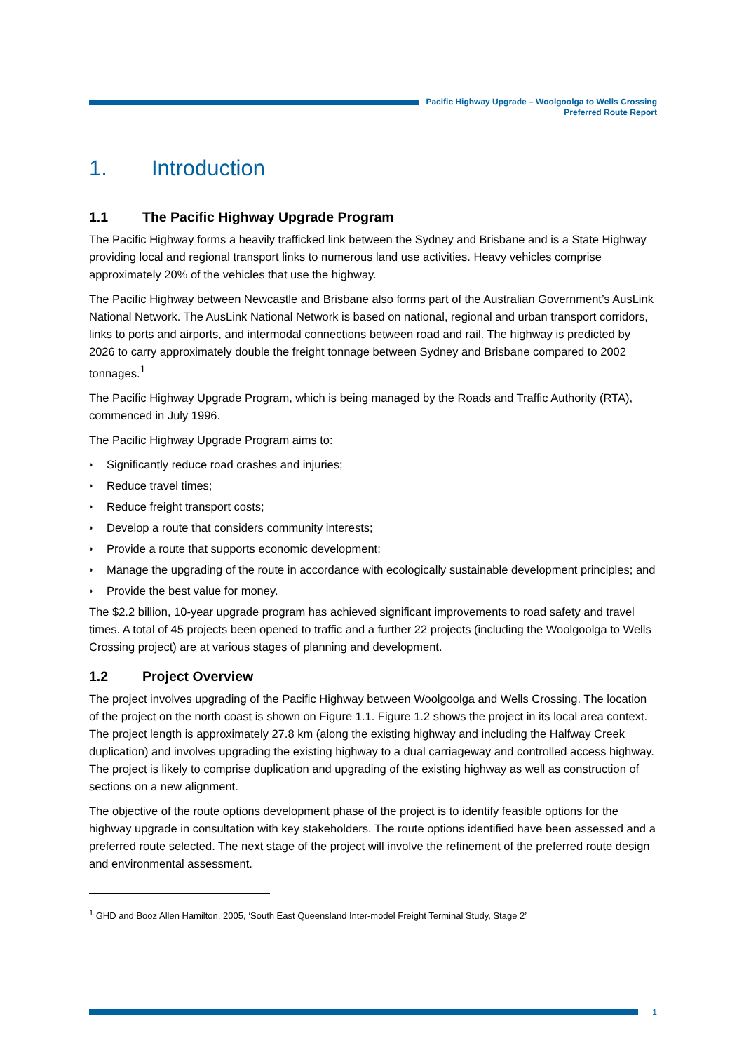Pacific Highway Upgrade – Woolgoolga to Wells Crossing
Preferred Route Report
1. Introduction
1.1 The Pacific Highway Upgrade Program
The Pacific Highway forms a heavily trafficked link between the Sydney and Brisbane and is a State Highway providing local and regional transport links to numerous land use activities. Heavy vehicles comprise approximately 20% of the vehicles that use the highway.
The Pacific Highway between Newcastle and Brisbane also forms part of the Australian Government’s AusLink National Network. The AusLink National Network is based on national, regional and urban transport corridors, links to ports and airports, and intermodal connections between road and rail. The highway is predicted by 2026 to carry approximately double the freight tonnage between Sydney and Brisbane compared to 2002 tonnages.<sup>1</sup>
The Pacific Highway Upgrade Program, which is being managed by the Roads and Traffic Authority (RTA), commenced in July 1996.
The Pacific Highway Upgrade Program aims to:
◗ Significantly reduce road crashes and injuries;
◗ Reduce travel times;
◗ Reduce freight transport costs;
◗ Develop a route that considers community interests;
◗ Provide a route that supports economic development;
◗ Manage the upgrading of the route in accordance with ecologically sustainable development principles; and
◗ Provide the best value for money.
The $2.2 billion, 10-year upgrade program has achieved significant improvements to road safety and travel times. A total of 45 projects been opened to traffic and a further 22 projects (including the Woolgoolga to Wells Crossing project) are at various stages of planning and development.
1.2 Project Overview
The project involves upgrading of the Pacific Highway between Woolgoolga and Wells Crossing. The location of the project on the north coast is shown on Figure 1.1. Figure 1.2 shows the project in its local area context. The project length is approximately 27.8 km (along the existing highway and including the Halfway Creek duplication) and involves upgrading the existing highway to a dual carriageway and controlled access highway. The project is likely to comprise duplication and upgrading of the existing highway as well as construction of sections on a new alignment.
The objective of the route options development phase of the project is to identify feasible options for the highway upgrade in consultation with key stakeholders. The route options identified have been assessed and a preferred route selected. The next stage of the project will involve the refinement of the preferred route design and environmental assessment.
<sup>1</sup> GHD and Booz Allen Hamilton, 2005, ‘South East Queensland Inter-model Freight Terminal Study, Stage 2’
1